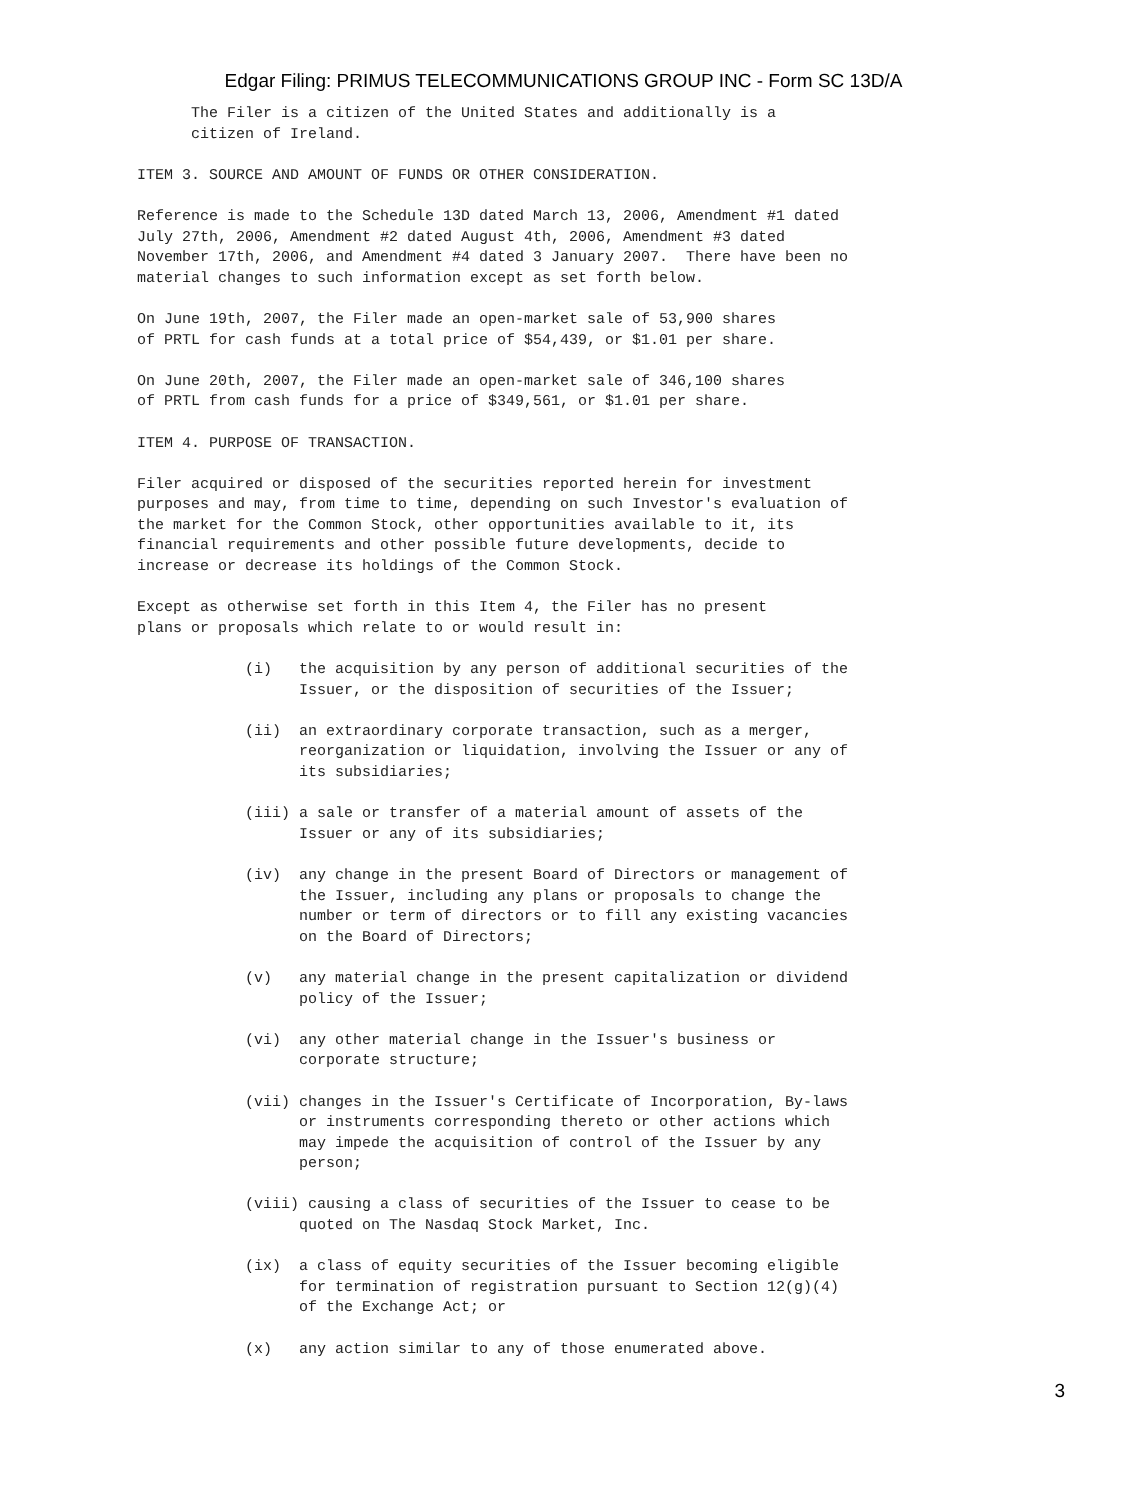Edgar Filing: PRIMUS TELECOMMUNICATIONS GROUP INC - Form SC 13D/A
      The Filer is a citizen of the United States and additionally is a
      citizen of Ireland.

ITEM 3. SOURCE AND AMOUNT OF FUNDS OR OTHER CONSIDERATION.

Reference is made to the Schedule 13D dated March 13, 2006, Amendment #1 dated
July 27th, 2006, Amendment #2 dated August 4th, 2006, Amendment #3 dated
November 17th, 2006, and Amendment #4 dated 3 January 2007.  There have been no
material changes to such information except as set forth below.

On June 19th, 2007, the Filer made an open-market sale of 53,900 shares
of PRTL for cash funds at a total price of $54,439, or $1.01 per share.

On June 20th, 2007, the Filer made an open-market sale of 346,100 shares
of PRTL from cash funds for a price of $349,561, or $1.01 per share.

ITEM 4. PURPOSE OF TRANSACTION.

Filer acquired or disposed of the securities reported herein for investment
purposes and may, from time to time, depending on such Investor's evaluation of
the market for the Common Stock, other opportunities available to it, its
financial requirements and other possible future developments, decide to
increase or decrease its holdings of the Common Stock.

Except as otherwise set forth in this Item 4, the Filer has no present
plans or proposals which relate to or would result in:

            (i)   the acquisition by any person of additional securities of the
                  Issuer, or the disposition of securities of the Issuer;

            (ii)  an extraordinary corporate transaction, such as a merger,
                  reorganization or liquidation, involving the Issuer or any of
                  its subsidiaries;

            (iii) a sale or transfer of a material amount of assets of the
                  Issuer or any of its subsidiaries;

            (iv)  any change in the present Board of Directors or management of
                  the Issuer, including any plans or proposals to change the
                  number or term of directors or to fill any existing vacancies
                  on the Board of Directors;

            (v)   any material change in the present capitalization or dividend
                  policy of the Issuer;

            (vi)  any other material change in the Issuer's business or
                  corporate structure;

            (vii) changes in the Issuer's Certificate of Incorporation, By-laws
                  or instruments corresponding thereto or other actions which
                  may impede the acquisition of control of the Issuer by any
                  person;

            (viii) causing a class of securities of the Issuer to cease to be
                  quoted on The Nasdaq Stock Market, Inc.

            (ix)  a class of equity securities of the Issuer becoming eligible
                  for termination of registration pursuant to Section 12(g)(4)
                  of the Exchange Act; or

            (x)   any action similar to any of those enumerated above.
3